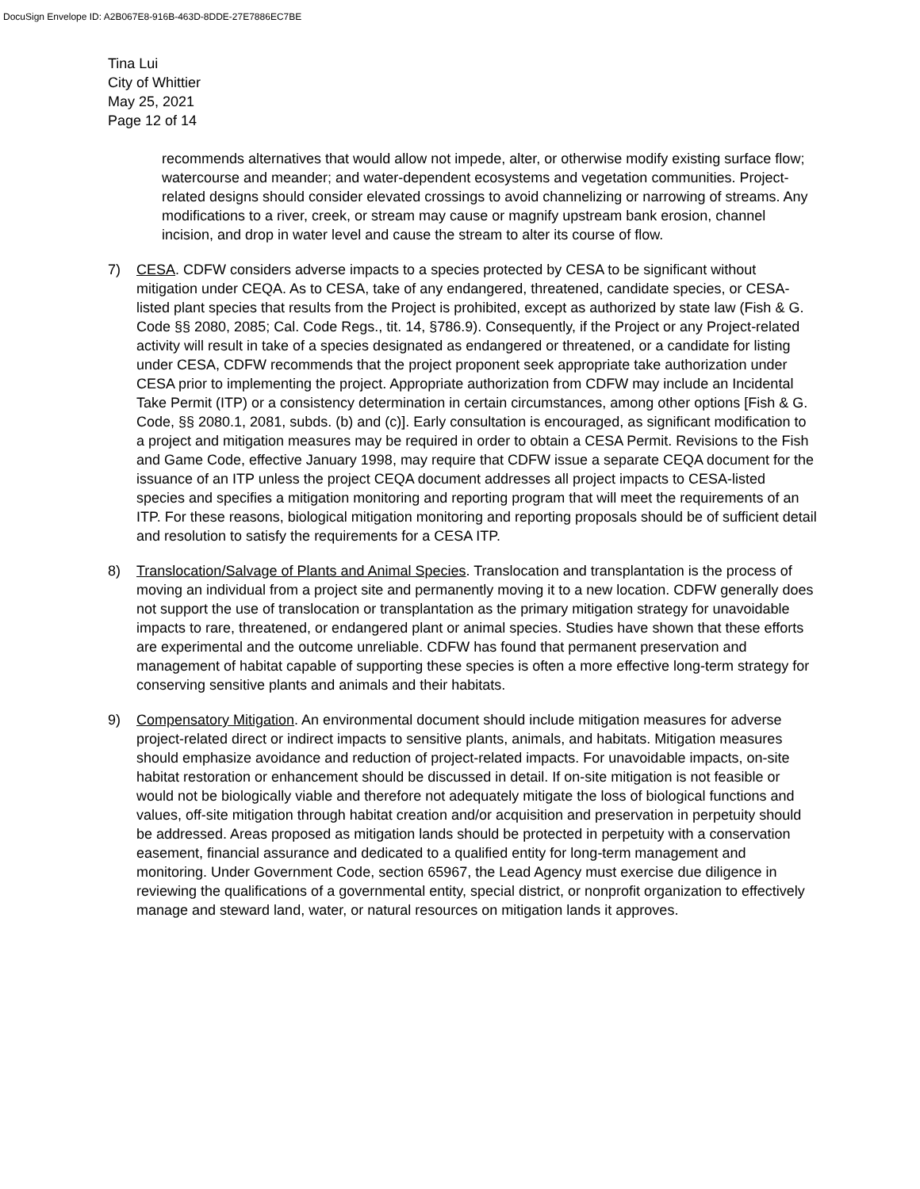DocuSign Envelope ID: A2B067E8-916B-463D-8DDE-27E7886EC7BE
Tina Lui
City of Whittier
May 25, 2021
Page 12 of 14
recommends alternatives that would allow not impede, alter, or otherwise modify existing surface flow; watercourse and meander; and water-dependent ecosystems and vegetation communities. Project-related designs should consider elevated crossings to avoid channelizing or narrowing of streams. Any modifications to a river, creek, or stream may cause or magnify upstream bank erosion, channel incision, and drop in water level and cause the stream to alter its course of flow.
7) CESA. CDFW considers adverse impacts to a species protected by CESA to be significant without mitigation under CEQA. As to CESA, take of any endangered, threatened, candidate species, or CESA-listed plant species that results from the Project is prohibited, except as authorized by state law (Fish & G. Code §§ 2080, 2085; Cal. Code Regs., tit. 14, §786.9). Consequently, if the Project or any Project-related activity will result in take of a species designated as endangered or threatened, or a candidate for listing under CESA, CDFW recommends that the project proponent seek appropriate take authorization under CESA prior to implementing the project. Appropriate authorization from CDFW may include an Incidental Take Permit (ITP) or a consistency determination in certain circumstances, among other options [Fish & G. Code, §§ 2080.1, 2081, subds. (b) and (c)]. Early consultation is encouraged, as significant modification to a project and mitigation measures may be required in order to obtain a CESA Permit. Revisions to the Fish and Game Code, effective January 1998, may require that CDFW issue a separate CEQA document for the issuance of an ITP unless the project CEQA document addresses all project impacts to CESA-listed species and specifies a mitigation monitoring and reporting program that will meet the requirements of an ITP. For these reasons, biological mitigation monitoring and reporting proposals should be of sufficient detail and resolution to satisfy the requirements for a CESA ITP.
8) Translocation/Salvage of Plants and Animal Species. Translocation and transplantation is the process of moving an individual from a project site and permanently moving it to a new location. CDFW generally does not support the use of translocation or transplantation as the primary mitigation strategy for unavoidable impacts to rare, threatened, or endangered plant or animal species. Studies have shown that these efforts are experimental and the outcome unreliable. CDFW has found that permanent preservation and management of habitat capable of supporting these species is often a more effective long-term strategy for conserving sensitive plants and animals and their habitats.
9) Compensatory Mitigation. An environmental document should include mitigation measures for adverse project-related direct or indirect impacts to sensitive plants, animals, and habitats. Mitigation measures should emphasize avoidance and reduction of project-related impacts. For unavoidable impacts, on-site habitat restoration or enhancement should be discussed in detail. If on-site mitigation is not feasible or would not be biologically viable and therefore not adequately mitigate the loss of biological functions and values, off-site mitigation through habitat creation and/or acquisition and preservation in perpetuity should be addressed. Areas proposed as mitigation lands should be protected in perpetuity with a conservation easement, financial assurance and dedicated to a qualified entity for long-term management and monitoring. Under Government Code, section 65967, the Lead Agency must exercise due diligence in reviewing the qualifications of a governmental entity, special district, or nonprofit organization to effectively manage and steward land, water, or natural resources on mitigation lands it approves.